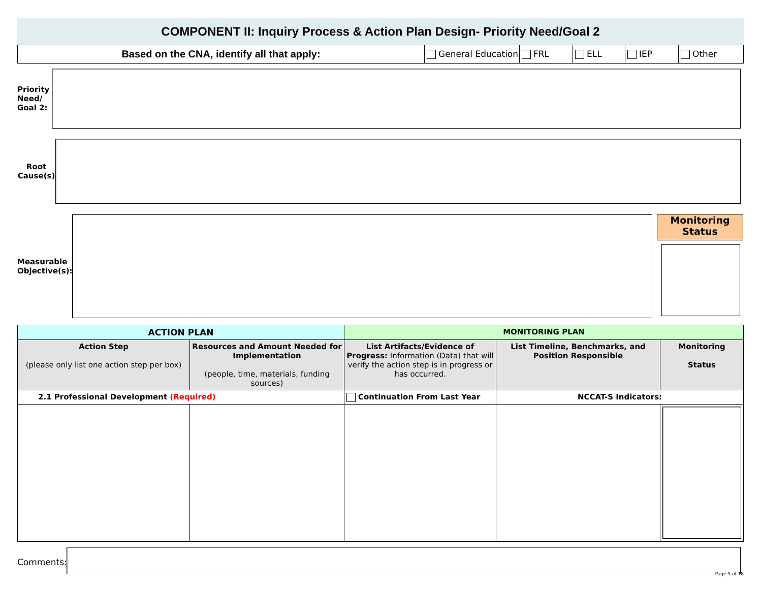COMPONENT II: Inquiry Process & Action Plan Design- Priority Need/Goal 2
Based on the CNA, identify all that apply:
General Education FRL ELL IEP Other
Priority Need/ Goal 2:
Root Cause(s)
Measurable Objective(s):
Monitoring Status
| ACTION PLAN | | MONITORING PLAN | | |
| --- | --- | --- | --- | --- |
| Action Step (please only list one action step per box) | Resources and Amount Needed for Implementation (people, time, materials, funding sources) | List Artifacts/Evidence of Progress: Information (Data) that will verify the action step is in progress or has occurred. | List Timeline, Benchmarks, and Position Responsible | Monitoring Status |
| 2.1 Professional Development (Required) | | Continuation From Last Year | NCCAT-S Indicators: | |
Comments:
Page 5 of 18